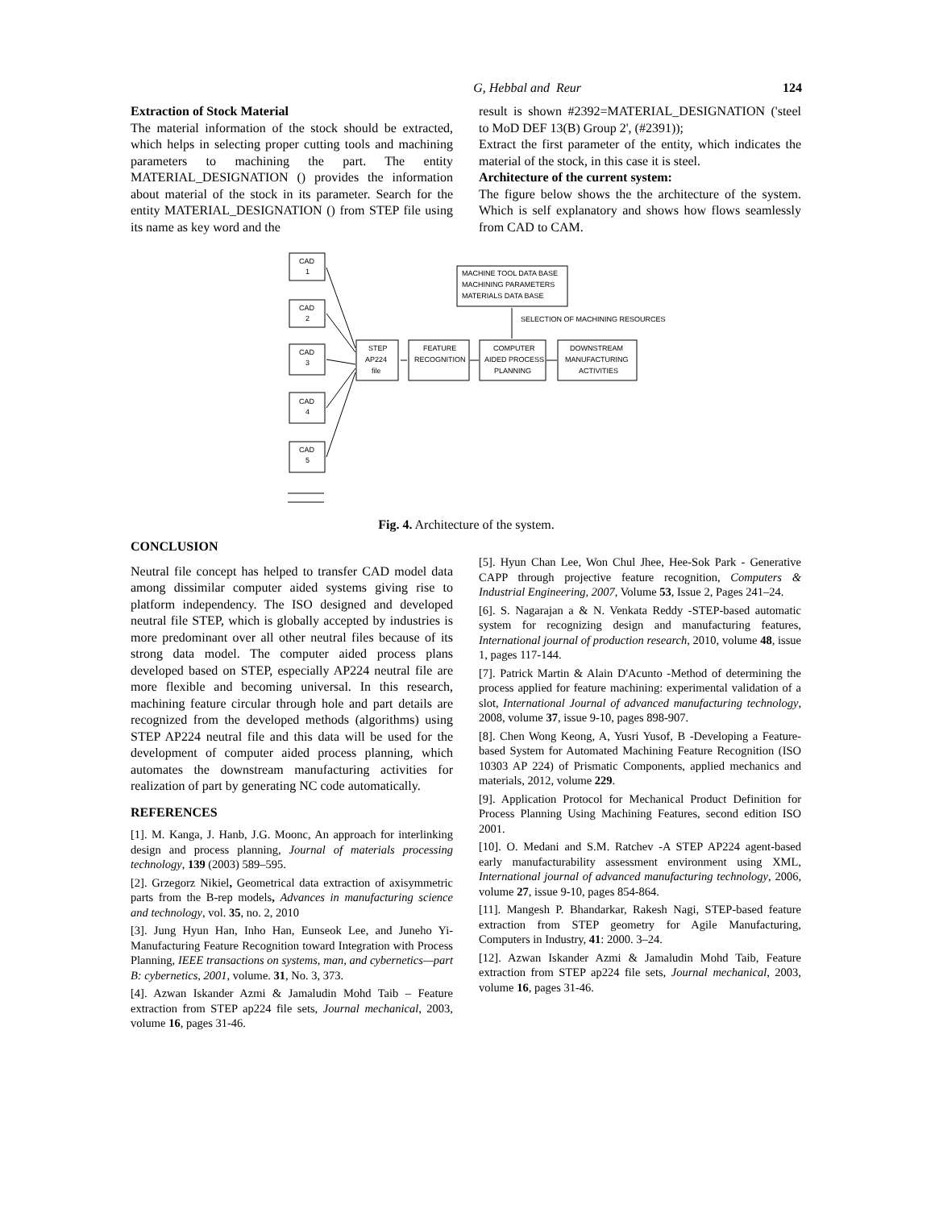G, Hebbal and Reur 124
Extraction of Stock Material
The material information of the stock should be extracted, which helps in selecting proper cutting tools and machining parameters to machining the part. The entity MATERIAL_DESIGNATION () provides the information about material of the stock in its parameter. Search for the entity MATERIAL_DESIGNATION () from STEP file using its name as key word and the
result is shown #2392=MATERIAL_DESIGNATION ('steel to MoD DEF 13(B) Group 2', (#2391));
Extract the first parameter of the entity, which indicates the material of the stock, in this case it is steel.
Architecture of the current system:
The figure below shows the the architecture of the system. Which is self explanatory and shows how flows seamlessly from CAD to CAM.
CAD
1
CAD
2
CAD
3
CAD
4
CAD
5
STEP
AP224
file
FEATURE
RECOGNITION
COMPUTER
AIDED PROCESS
PLANNING
DOWNSTREAM
MANUFACTURING
ACTIVITIES
MACHINE TOOL DATA BASE
MACHINING PARAMETERS
MATERIALS DATA BASE
SELECTION OF MACHINING RESOURCES
Fig. 4. Architecture of the system.
CONCLUSION
Neutral file concept has helped to transfer CAD model data among dissimilar computer aided systems giving rise to platform independency. The ISO designed and developed neutral file STEP, which is globally accepted by industries is more predominant over all other neutral files because of its strong data model. The computer aided process plans developed based on STEP, especially AP224 neutral file are more flexible and becoming universal. In this research, machining feature circular through hole and part details are recognized from the developed methods (algorithms) using STEP AP224 neutral file and this data will be used for the development of computer aided process planning, which automates the downstream manufacturing activities for realization of part by generating NC code automatically.
REFERENCES
[1]. M. Kanga, J. Hanb, J.G. Moonc, An approach for interlinking design and process planning, Journal of materials processing technology, 139 (2003) 589–595.
[2]. Grzegorz Nikiel, Geometrical data extraction of axisymmetric parts from the B-rep models, Advances in manufacturing science and technology, vol. 35, no. 2, 2010
[3]. Jung Hyun Han, Inho Han, Eunseok Lee, and Juneho Yi-Manufacturing Feature Recognition toward Integration with Process Planning, IEEE transactions on systems, man, and cybernetics—part B: cybernetics, 2001, volume. 31, No. 3, 373.
[4]. Azwan Iskander Azmi & Jamaludin Mohd Taib – Feature extraction from STEP ap224 file sets, Journal mechanical, 2003, volume 16, pages 31-46.
[5]. Hyun Chan Lee, Won Chul Jhee, Hee-Sok Park - Generative CAPP through projective feature recognition, Computers & Industrial Engineering, 2007, Volume 53, Issue 2, Pages 241–24.
[6]. S. Nagarajan a & N. Venkata Reddy -STEP-based automatic system for recognizing design and manufacturing features, International journal of production research, 2010, volume 48, issue 1, pages 117-144.
[7]. Patrick Martin & Alain D'Acunto -Method of determining the process applied for feature machining: experimental validation of a slot, International Journal of advanced manufacturing technology, 2008, volume 37, issue 9-10, pages 898-907.
[8]. Chen Wong Keong, A, Yusri Yusof, B -Developing a Feature-based System for Automated Machining Feature Recognition (ISO 10303 AP 224) of Prismatic Components, applied mechanics and materials, 2012, volume 229.
[9]. Application Protocol for Mechanical Product Definition for Process Planning Using Machining Features, second edition ISO 2001.
[10]. O. Medani and S.M. Ratchev -A STEP AP224 agent-based early manufacturability assessment environment using XML, International journal of advanced manufacturing technology, 2006, volume 27, issue 9-10, pages 854-864.
[11]. Mangesh P. Bhandarkar, Rakesh Nagi, STEP-based feature extraction from STEP geometry for Agile Manufacturing, Computers in Industry, 41: 2000. 3–24.
[12]. Azwan Iskander Azmi & Jamaludin Mohd Taib, Feature extraction from STEP ap224 file sets, Journal mechanical, 2003, volume 16, pages 31-46.